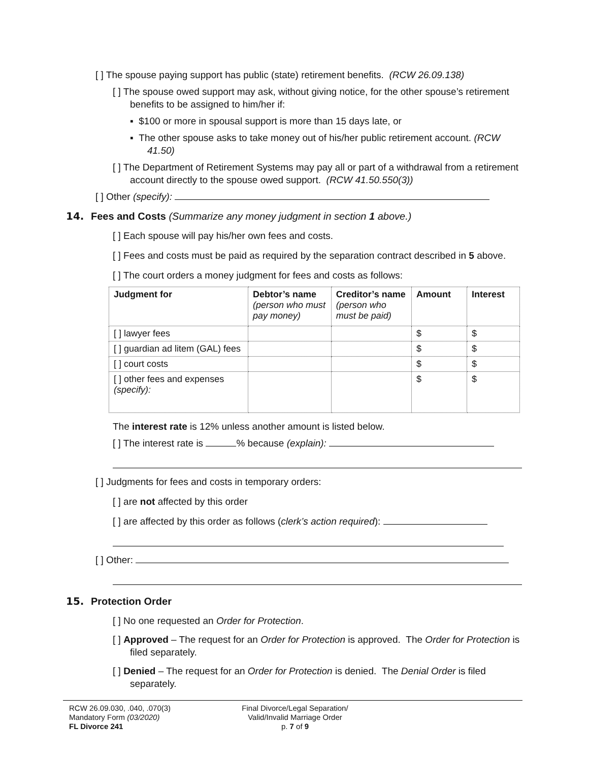[ ] The spouse paying support has public (state) retirement benefits. (RCW 26.09.138)
[ ] The spouse owed support may ask, without giving notice, for the other spouse’s retirement benefits to be assigned to him/her if:
▪ $100 or more in spousal support is more than 15 days late, or
▪ The other spouse asks to take money out of his/her public retirement account. (RCW 41.50)
[ ] The Department of Retirement Systems may pay all or part of a withdrawal from a retirement account directly to the spouse owed support. (RCW 41.50.550(3))
[ ] Other (specify):
14. Fees and Costs (Summarize any money judgment in section 1 above.)
[ ] Each spouse will pay his/her own fees and costs.
[ ] Fees and costs must be paid as required by the separation contract described in 5 above.
[ ] The court orders a money judgment for fees and costs as follows:
| Judgment for | Debtor’s name (person who must pay money) | Creditor’s name (person who must be paid) | Amount | Interest |
| --- | --- | --- | --- | --- |
| [ ] lawyer fees | | | $ | $ |
| [ ] guardian ad litem (GAL) fees | | | $ | $ |
| [ ] court costs | | | $ | $ |
| [ ] other fees and expenses (specify): | | | $ | $ |
The interest rate is 12% unless another amount is listed below.
[ ] The interest rate is % because (explain):
[ ] Judgments for fees and costs in temporary orders:
[ ] are not affected by this order
[ ] are affected by this order as follows (clerk’s action required):
[ ] Other:
15. Protection Order
[ ] No one requested an Order for Protection.
[ ] Approved – The request for an Order for Protection is approved. The Order for Protection is filed separately.
[ ] Denied – The request for an Order for Protection is denied. The Denial Order is filed separately.
RCW 26.09.030, .040, .070(3)
Mandatory Form (03/2020)
FL Divorce 241
Final Divorce/Legal Separation/
Valid/Invalid Marriage Order
p. 7 of 9